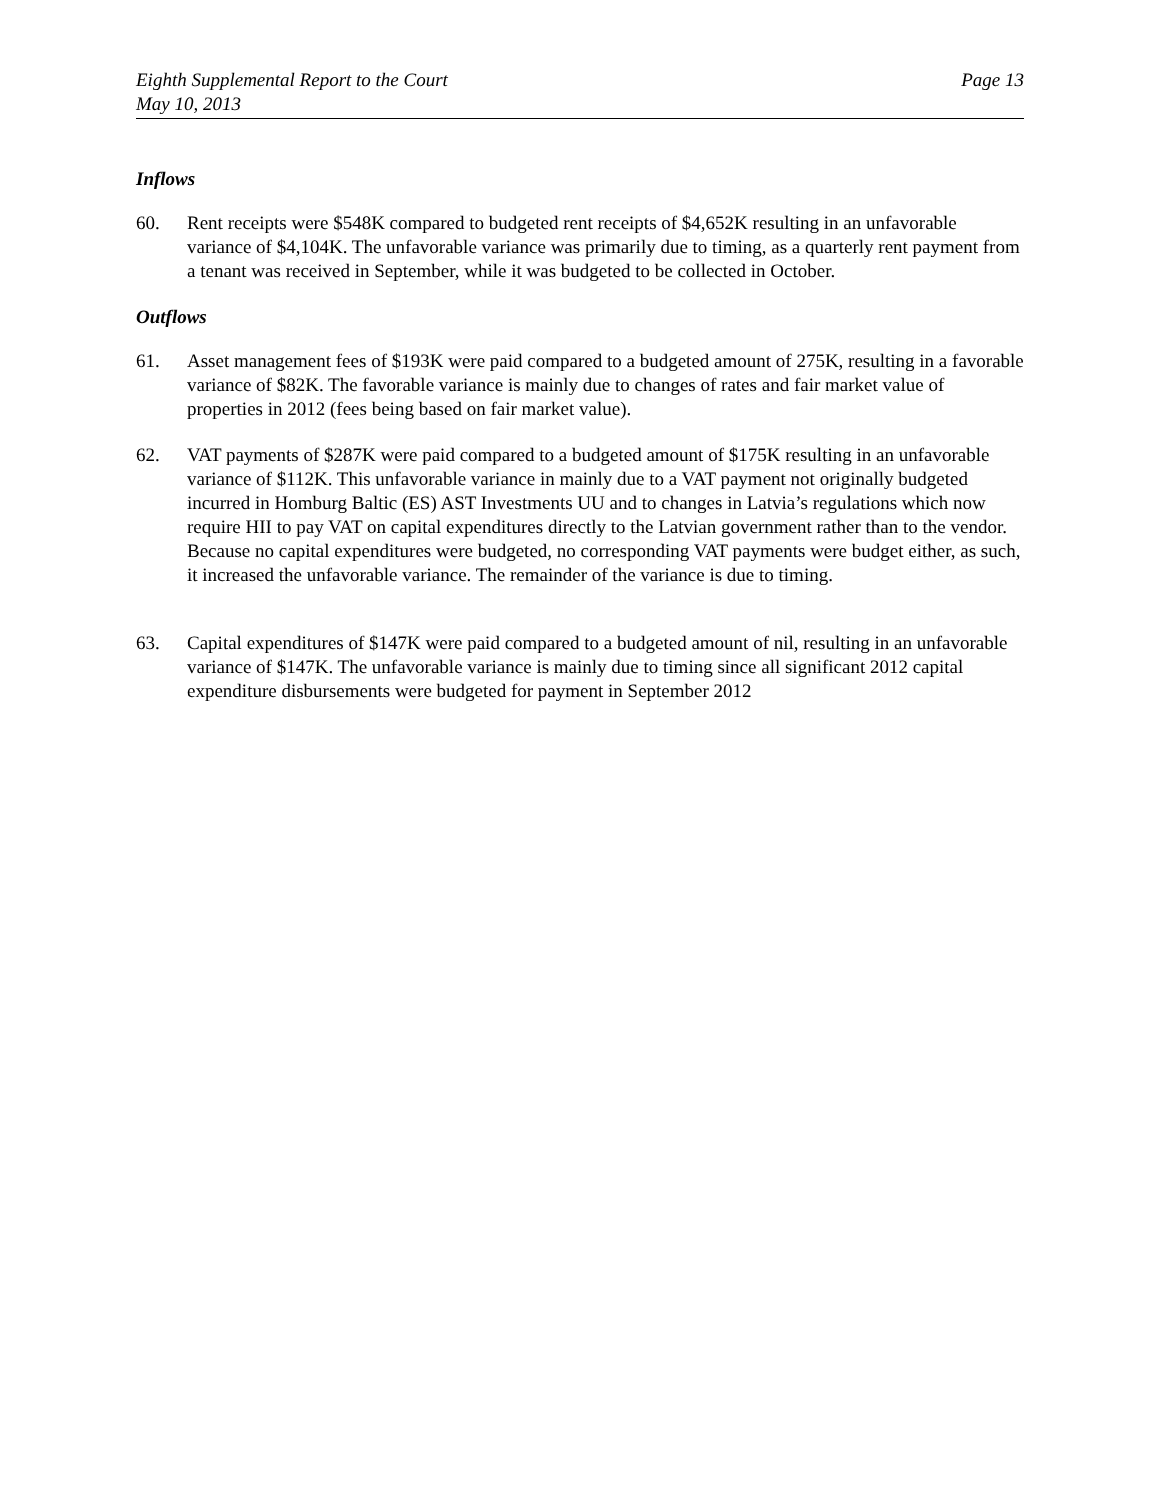Eighth Supplemental Report to the Court
May 10, 2013
Page 13
Inflows
60. Rent receipts were $548K compared to budgeted rent receipts of $4,652K resulting in an unfavorable variance of $4,104K. The unfavorable variance was primarily due to timing, as a quarterly rent payment from a tenant was received in September, while it was budgeted to be collected in October.
Outflows
61. Asset management fees of $193K were paid compared to a budgeted amount of 275K, resulting in a favorable variance of $82K. The favorable variance is mainly due to changes of rates and fair market value of properties in 2012 (fees being based on fair market value).
62. VAT payments of $287K were paid compared to a budgeted amount of $175K resulting in an unfavorable variance of $112K. This unfavorable variance in mainly due to a VAT payment not originally budgeted incurred in Homburg Baltic (ES) AST Investments UU and to changes in Latvia’s regulations which now require HII to pay VAT on capital expenditures directly to the Latvian government rather than to the vendor. Because no capital expenditures were budgeted, no corresponding VAT payments were budget either, as such, it increased the unfavorable variance. The remainder of the variance is due to timing.
63. Capital expenditures of $147K were paid compared to a budgeted amount of nil, resulting in an unfavorable variance of $147K. The unfavorable variance is mainly due to timing since all significant 2012 capital expenditure disbursements were budgeted for payment in September 2012